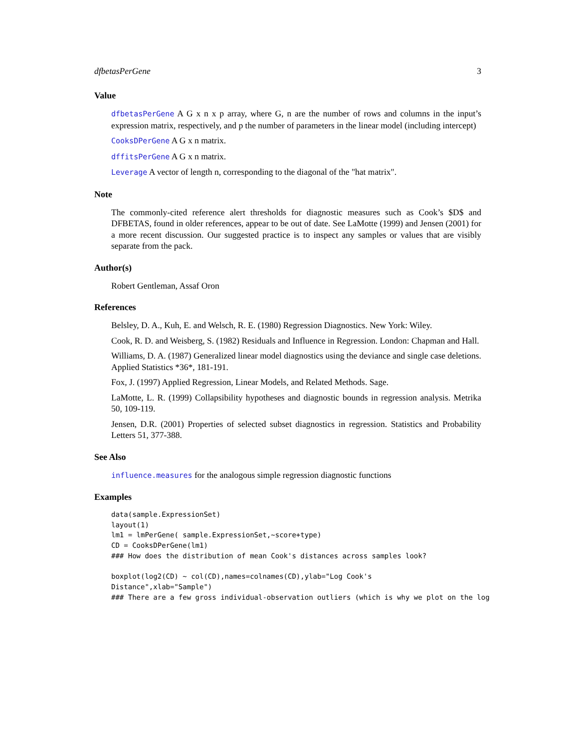dfbetasPerGene 3
Value
dfbetasPerGene A G x n x p array, where G, n are the number of rows and columns in the input’s expression matrix, respectively, and p the number of parameters in the linear model (including intercept)
CooksDPerGene A G x n matrix.
dffitsPerGene A G x n matrix.
Leverage A vector of length n, corresponding to the diagonal of the "hat matrix".
Note
The commonly-cited reference alert thresholds for diagnostic measures such as Cook’s $D$ and DFBETAS, found in older references, appear to be out of date. See LaMotte (1999) and Jensen (2001) for a more recent discussion. Our suggested practice is to inspect any samples or values that are visibly separate from the pack.
Author(s)
Robert Gentleman, Assaf Oron
References
Belsley, D. A., Kuh, E. and Welsch, R. E. (1980) Regression Diagnostics. New York: Wiley.
Cook, R. D. and Weisberg, S. (1982) Residuals and Influence in Regression. London: Chapman and Hall.
Williams, D. A. (1987) Generalized linear model diagnostics using the deviance and single case deletions. Applied Statistics *36*, 181-191.
Fox, J. (1997) Applied Regression, Linear Models, and Related Methods. Sage.
LaMotte, L. R. (1999) Collapsibility hypotheses and diagnostic bounds in regression analysis. Metrika 50, 109-119.
Jensen, D.R. (2001) Properties of selected subset diagnostics in regression. Statistics and Probability Letters 51, 377-388.
See Also
influence.measures for the analogous simple regression diagnostic functions
Examples
data(sample.ExpressionSet)
layout(1)
lm1 = lmPerGene( sample.ExpressionSet,~score+type)
CD = CooksDPerGene(lm1)
### How does the distribution of mean Cook's distances across samples look?

boxplot(log2(CD) ~ col(CD),names=colnames(CD),ylab="Log Cook's
Distance",xlab="Sample")
### There are a few gross individual-observation outliers (which is why we plot on the log